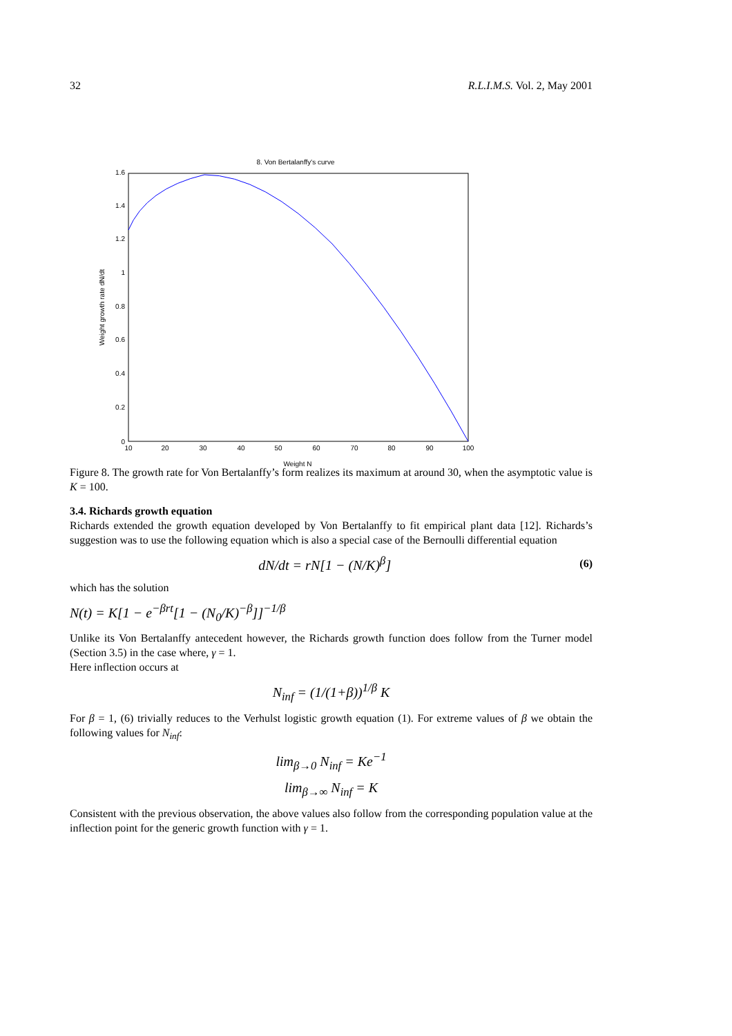32 R.L.I.M.S. Vol. 2, May 2001
8. Von Bertalanffy's curve
1.6
1.4
1.2
1
0.8
0.6
0.4
0.2
0
10
20
30
40
50
60
70
80
90
100
Weight N
Weight growth rate dN/dt
Figure 8. The growth rate for Von Bertalanffy’s form realizes its maximum at around 30, when the asymptotic value is K = 100.
3.4. Richards growth equation
Richards extended the growth equation developed by Von Bertalanffy to fit empirical plant data [12]. Richards’s suggestion was to use the following equation which is also a special case of the Bernoulli differential equation
dN/dt = rN[1 − (N/K)<sup>β</sup>] (6)
which has the solution
N(t) = K[1 − e<sup>−βrt</sup>[1 − (N<sub>0</sub>/K)<sup>−β</sup>]]<sup>−1/β</sup>
Unlike its Von Bertalanffy antecedent however, the Richards growth function does follow from the Turner model (Section 3.5) in the case where, γ = 1.
Here inflection occurs at
N<sub>inf</sub> = (1/(1+β))<sup>1/β</sup> K
For β = 1, (6) trivially reduces to the Verhulst logistic growth equation (1). For extreme values of β we obtain the following values for N<sub>inf</sub>:
lim<sub>β→0</sub> N<sub>inf</sub> = Ke<sup>−1</sup>
lim<sub>β→∞</sub> N<sub>inf</sub> = K
Consistent with the previous observation, the above values also follow from the corresponding population value at the inflection point for the generic growth function with γ = 1.